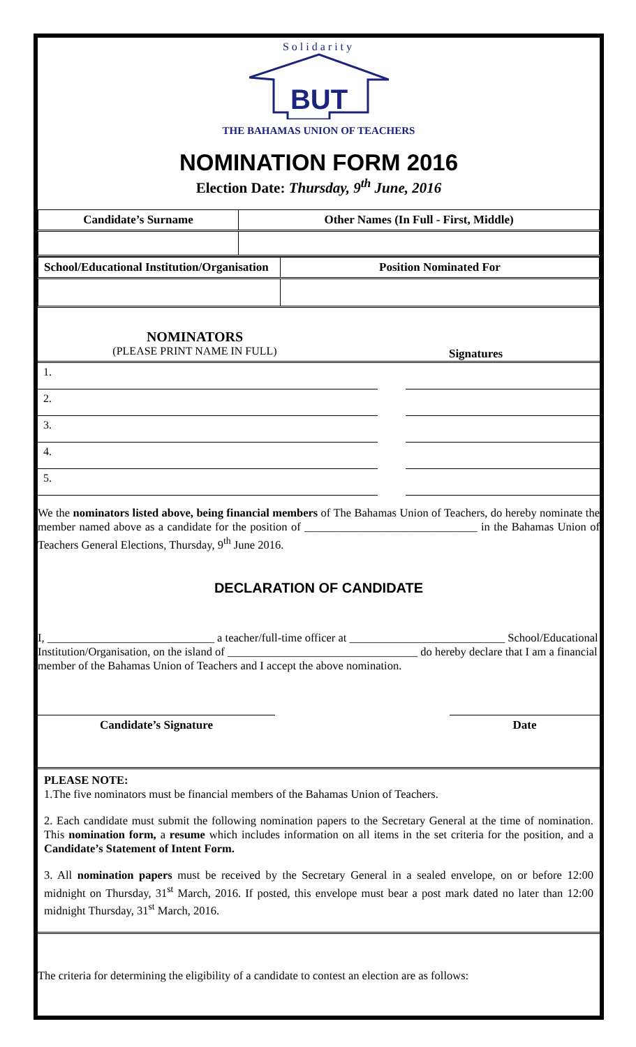Solidarity
BUT
THE BAHAMAS UNION OF TEACHERS
NOMINATION FORM 2016
Election Date: Thursday, 9<sup>th</sup> June, 2016
| Candidate’s Surname | Other Names (In Full - First, Middle) |
| School/Educational Institution/Organisation | Position Nominated For |
NOMINATORS
(PLEASE PRINT NAME IN FULL)
Signatures
| 1. | | |
| 2. | | |
| 3. | | |
| 4. | | |
| 5. | | |
We the nominators listed above, being financial members of The Bahamas Union of Teachers, do hereby nominate the member named above as a candidate for the position of ______________________________ in the Bahamas Union of Teachers General Elections, Thursday, 9<sup>th</sup> June 2016.
DECLARATION OF CANDIDATE
I, _____________________________ a teacher/full-time officer at ___________________________ School/Educational Institution/Organisation, on the island of _________________________________ do hereby declare that I am a financial member of the Bahamas Union of Teachers and I accept the above nomination.
Candidate’s Signature Date
PLEASE NOTE:
1.The five nominators must be financial members of the Bahamas Union of Teachers.
2. Each candidate must submit the following nomination papers to the Secretary General at the time of nomination. This nomination form, a resume which includes information on all items in the set criteria for the position, and a Candidate’s Statement of Intent Form.
3. All nomination papers must be received by the Secretary General in a sealed envelope, on or before 12:00 midnight on Thursday, 31<sup>st</sup> March, 2016. If posted, this envelope must bear a post mark dated no later than 12:00 midnight Thursday, 31<sup>st</sup> March, 2016.
The criteria for determining the eligibility of a candidate to contest an election are as follows: